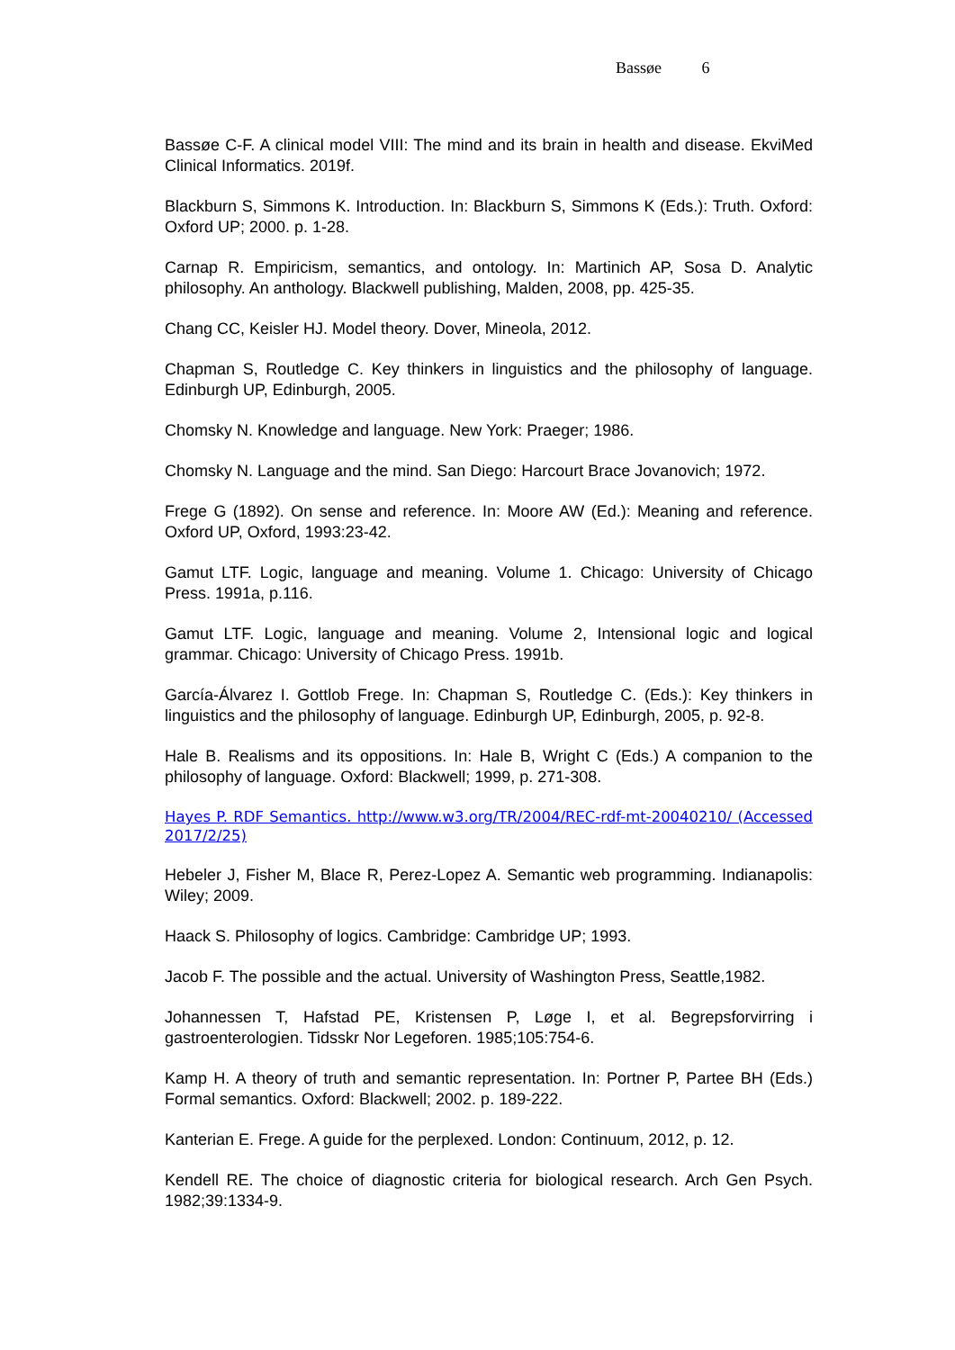Bassøe 6
Bassøe C-F. A clinical model VIII: The mind and its brain in health and disease. EkviMed Clinical Informatics. 2019f.
Blackburn S, Simmons K. Introduction. In: Blackburn S, Simmons K (Eds.): Truth. Oxford: Oxford UP; 2000. p. 1-28.
Carnap R. Empiricism, semantics, and ontology. In: Martinich AP, Sosa D. Analytic philosophy. An anthology. Blackwell publishing, Malden, 2008, pp. 425-35.
Chang CC, Keisler HJ. Model theory. Dover, Mineola, 2012.
Chapman S, Routledge C. Key thinkers in linguistics and the philosophy of language. Edinburgh UP, Edinburgh, 2005.
Chomsky N. Knowledge and language. New York: Praeger; 1986.
Chomsky N. Language and the mind. San Diego: Harcourt Brace Jovanovich; 1972.
Frege G (1892). On sense and reference. In: Moore AW (Ed.): Meaning and reference. Oxford UP, Oxford, 1993:23-42.
Gamut LTF. Logic, language and meaning. Volume 1. Chicago: University of Chicago Press. 1991a, p.116.
Gamut LTF. Logic, language and meaning. Volume 2, Intensional logic and logical grammar. Chicago: University of Chicago Press. 1991b.
García-Álvarez I. Gottlob Frege. In: Chapman S, Routledge C. (Eds.): Key thinkers in linguistics and the philosophy of language. Edinburgh UP, Edinburgh, 2005, p. 92-8.
Hale B. Realisms and its oppositions. In: Hale B, Wright C (Eds.) A companion to the philosophy of language. Oxford: Blackwell; 1999, p. 271-308.
Hayes P. RDF Semantics. http://www.w3.org/TR/2004/REC-rdf-mt-20040210/ (Accessed 2017/2/25)
Hebeler J, Fisher M, Blace R, Perez-Lopez A. Semantic web programming. Indianapolis: Wiley; 2009.
Haack S. Philosophy of logics. Cambridge: Cambridge UP; 1993.
Jacob F. The possible and the actual. University of Washington Press, Seattle,1982.
Johannessen T, Hafstad PE, Kristensen P, Løge I, et al. Begrepsforvirring i gastroenterologien. Tidsskr Nor Legeforen. 1985;105:754-6.
Kamp H. A theory of truth and semantic representation. In: Portner P, Partee BH (Eds.) Formal semantics. Oxford: Blackwell; 2002. p. 189-222.
Kanterian E. Frege. A guide for the perplexed. London: Continuum, 2012, p. 12.
Kendell RE. The choice of diagnostic criteria for biological research. Arch Gen Psych. 1982;39:1334-9.